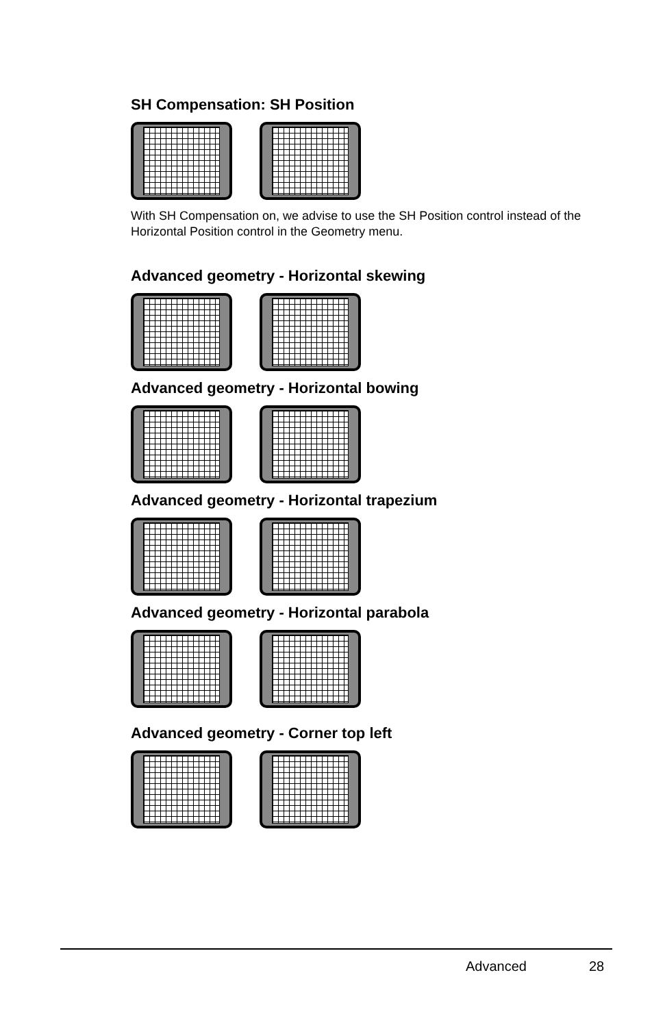SH Compensation: SH Position
With SH Compensation on, we advise to use the SH Position control instead of the Horizontal Position control in the Geometry menu.
Advanced geometry - Horizontal skewing
Advanced geometry - Horizontal bowing
Advanced geometry - Horizontal trapezium
Advanced geometry - Horizontal parabola
Advanced geometry - Corner top left
Advanced 28